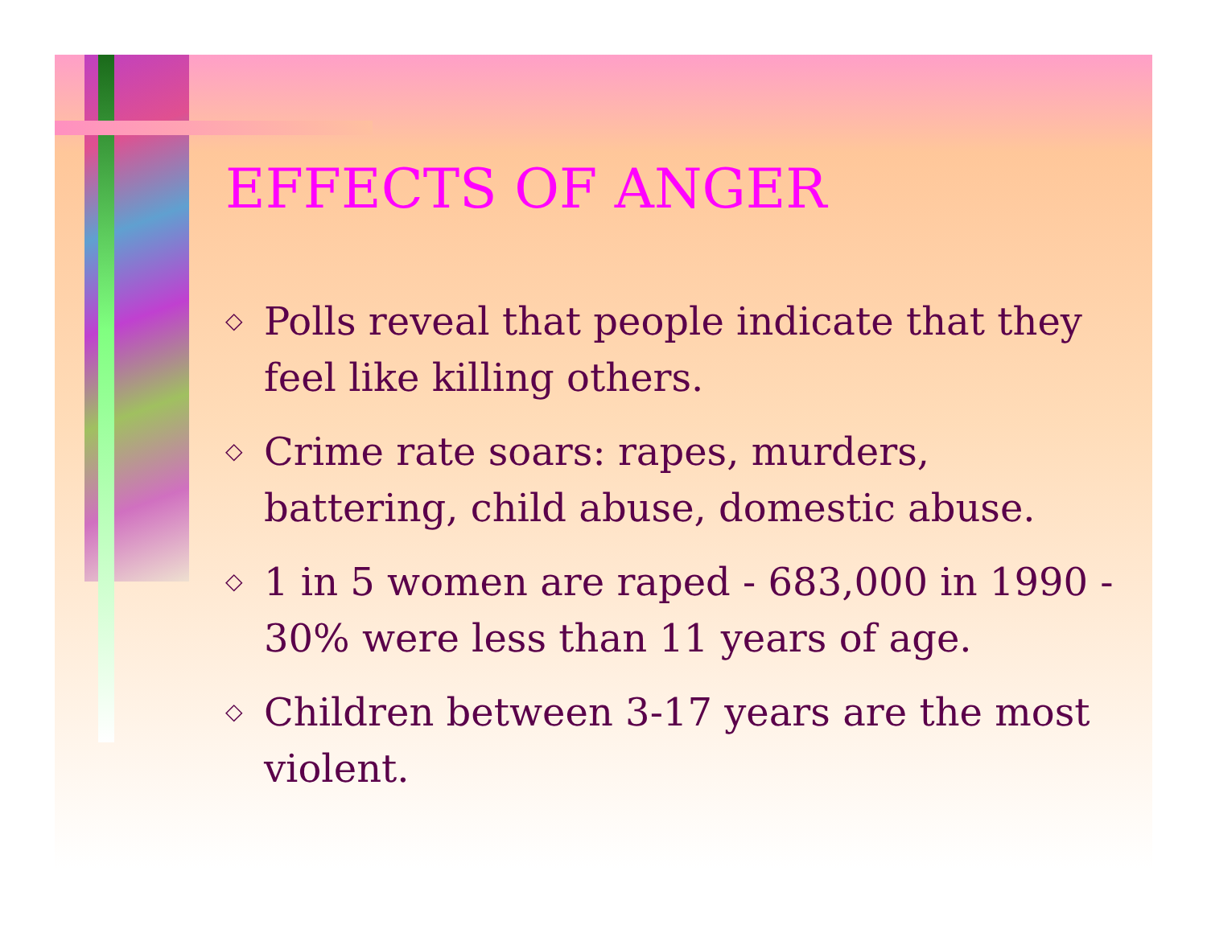EFFECTS OF ANGER
◇ Polls reveal that people indicate that they feel like killing others.
◇ Crime rate soars: rapes, murders, battering, child abuse, domestic abuse.
◇ 1 in 5 women are raped - 683,000 in 1990 - 30% were less than 11 years of age.
◇ Children between 3-17 years are the most violent.